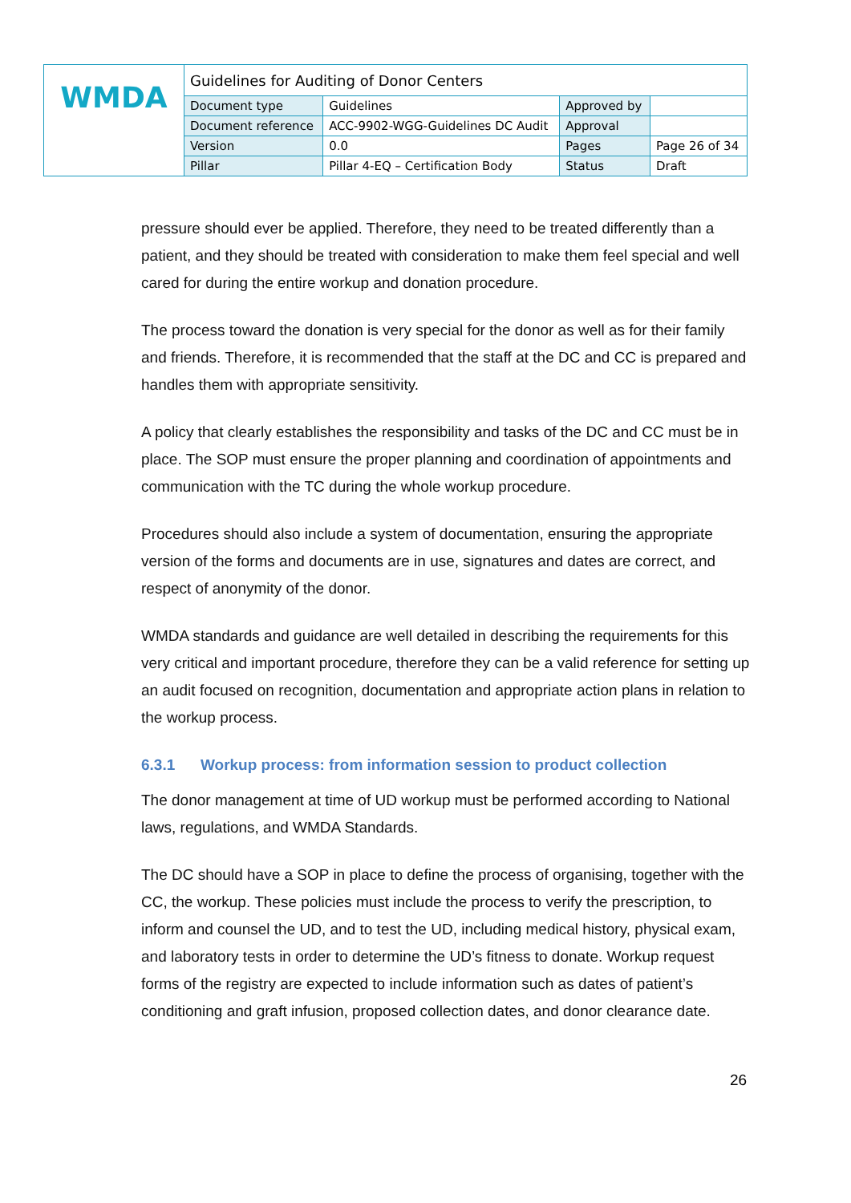| WMDA | Guidelines for Auditing of Donor Centers | | | |
| | Document type | Guidelines | Approved by | |
| | Document reference | ACC-9902-WGG-Guidelines DC Audit | Approval | |
| | Version | 0.0 | Pages | Page 26 of 34 |
| | Pillar | Pillar 4-EQ – Certification Body | Status | Draft |
pressure should ever be applied. Therefore, they need to be treated differently than a patient, and they should be treated with consideration to make them feel special and well cared for during the entire workup and donation procedure.
The process toward the donation is very special for the donor as well as for their family and friends. Therefore, it is recommended that the staff at the DC and CC is prepared and handles them with appropriate sensitivity.
A policy that clearly establishes the responsibility and tasks of the DC and CC must be in place. The SOP must ensure the proper planning and coordination of appointments and communication with the TC during the whole workup procedure.
Procedures should also include a system of documentation, ensuring the appropriate version of the forms and documents are in use, signatures and dates are correct, and respect of anonymity of the donor.
WMDA standards and guidance are well detailed in describing the requirements for this very critical and important procedure, therefore they can be a valid reference for setting up an audit focused on recognition, documentation and appropriate action plans in relation to the workup process.
6.3.1 Workup process: from information session to product collection
The donor management at time of UD workup must be performed according to National laws, regulations, and WMDA Standards.
The DC should have a SOP in place to define the process of organising, together with the CC, the workup. These policies must include the process to verify the prescription, to inform and counsel the UD, and to test the UD, including medical history, physical exam, and laboratory tests in order to determine the UD’s fitness to donate. Workup request forms of the registry are expected to include information such as dates of patient’s conditioning and graft infusion, proposed collection dates, and donor clearance date.
26